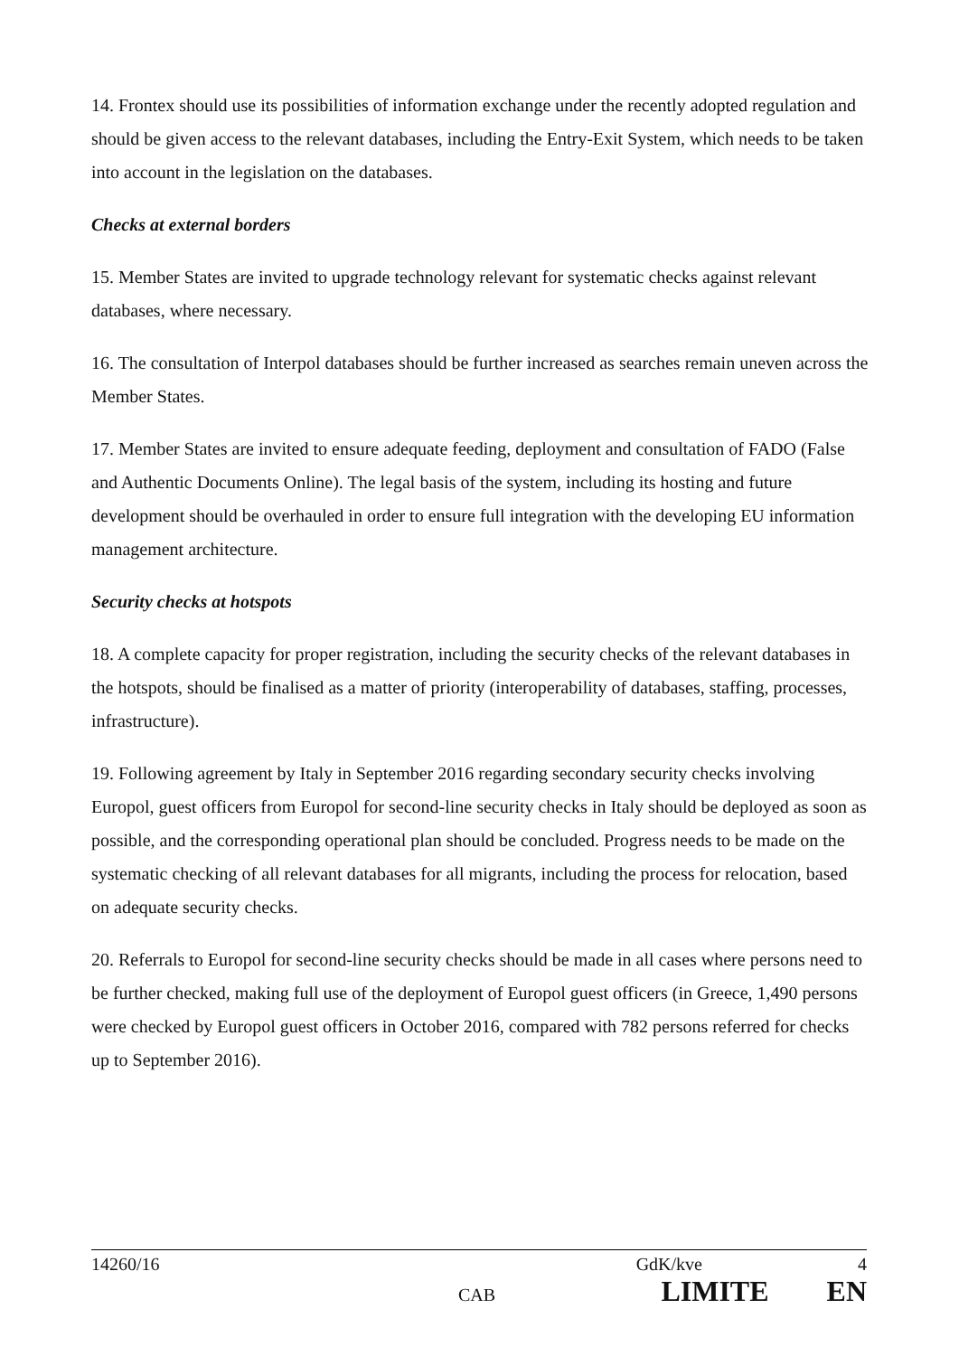14. Frontex should use its possibilities of information exchange under the recently adopted regulation and should be given access to the relevant databases, including the Entry-Exit System, which needs to be taken into account in the legislation on the databases.
Checks at external borders
15. Member States are invited to upgrade technology relevant for systematic checks against relevant databases, where necessary.
16. The consultation of Interpol databases should be further increased as searches remain uneven across the Member States.
17. Member States are invited to ensure adequate feeding, deployment and consultation of FADO (False and Authentic Documents Online). The legal basis of the system, including its hosting and future development should be overhauled in order to ensure full integration with the developing EU information management architecture.
Security checks at hotspots
18. A complete capacity for proper registration, including the security checks of the relevant databases in the hotspots, should be finalised as a matter of priority (interoperability of databases, staffing, processes, infrastructure).
19. Following agreement by Italy in September 2016 regarding secondary security checks involving Europol, guest officers from Europol for second-line security checks in Italy should be deployed as soon as possible, and the corresponding operational plan should be concluded. Progress needs to be made on the systematic checking of all relevant databases for all migrants, including the process for relocation, based on adequate security checks.
20. Referrals to Europol for second-line security checks should be made in all cases where persons need to be further checked, making full use of the deployment of Europol guest officers (in Greece, 1,490 persons were checked by Europol guest officers in October 2016, compared with 782 persons referred for checks up to September 2016).
14260/16 GdK/kve 4
CAB LIMITE EN